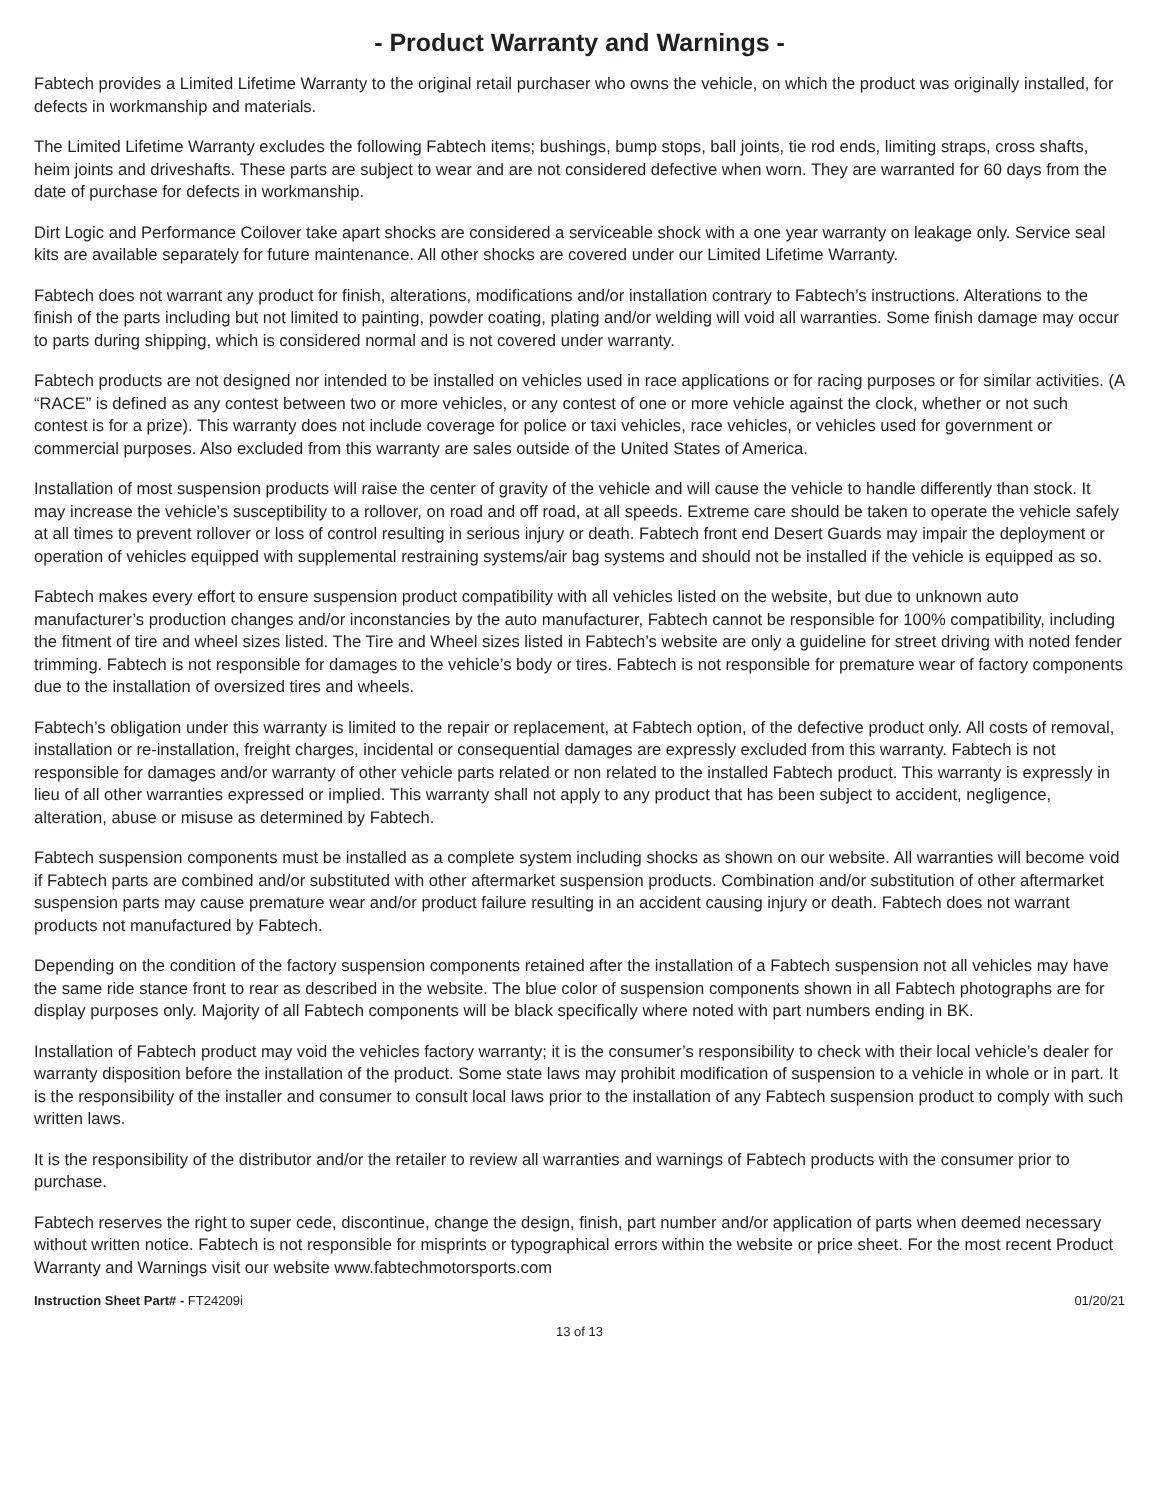- Product Warranty and Warnings -
Fabtech provides a Limited Lifetime Warranty to the original retail purchaser who owns the vehicle, on which the product was originally installed, for defects in workmanship and materials.
The Limited Lifetime Warranty excludes the following Fabtech items; bushings, bump stops, ball joints, tie rod ends, limiting straps, cross shafts, heim joints and driveshafts. These parts are subject to wear and are not considered defective when worn. They are warranted for 60 days from the date of purchase for defects in workmanship.
Dirt Logic and Performance Coilover take apart shocks are considered a serviceable shock with a one year warranty on leakage only. Service seal kits are available separately for future maintenance. All other shocks are covered under our Limited Lifetime Warranty.
Fabtech does not warrant any product for finish, alterations, modifications and/or installation contrary to Fabtech’s instructions. Alterations to the finish of the parts including but not limited to painting, powder coating, plating and/or welding will void all warranties. Some finish damage may occur to parts during shipping, which is considered normal and is not covered under warranty.
Fabtech products are not designed nor intended to be installed on vehicles used in race applications or for racing purposes or for similar activities. (A “RACE” is defined as any contest between two or more vehicles, or any contest of one or more vehicle against the clock, whether or not such contest is for a prize). This warranty does not include coverage for police or taxi vehicles, race vehicles, or vehicles used for government or commercial purposes. Also excluded from this warranty are sales outside of the United States of America.
Installation of most suspension products will raise the center of gravity of the vehicle and will cause the vehicle to handle differently than stock. It may increase the vehicle’s susceptibility to a rollover, on road and off road, at all speeds. Extreme care should be taken to operate the vehicle safely at all times to prevent rollover or loss of control resulting in serious injury or death. Fabtech front end Desert Guards may impair the deployment or operation of vehicles equipped with supplemental restraining systems/air bag systems and should not be installed if the vehicle is equipped as so.
Fabtech makes every effort to ensure suspension product compatibility with all vehicles listed on the website, but due to unknown auto manufacturer’s production changes and/or inconstancies by the auto manufacturer, Fabtech cannot be responsible for 100% compatibility, including the fitment of tire and wheel sizes listed. The Tire and Wheel sizes listed in Fabtech’s website are only a guideline for street driving with noted fender trimming. Fabtech is not responsible for damages to the vehicle’s body or tires. Fabtech is not responsible for premature wear of factory components due to the installation of oversized tires and wheels.
Fabtech’s obligation under this warranty is limited to the repair or replacement, at Fabtech option, of the defective product only. All costs of removal, installation or re-installation, freight charges, incidental or consequential damages are expressly excluded from this warranty. Fabtech is not responsible for damages and/or warranty of other vehicle parts related or non related to the installed Fabtech product. This warranty is expressly in lieu of all other warranties expressed or implied. This warranty shall not apply to any product that has been subject to accident, negligence, alteration, abuse or misuse as determined by Fabtech.
Fabtech suspension components must be installed as a complete system including shocks as shown on our website. All warranties will become void if Fabtech parts are combined and/or substituted with other aftermarket suspension products. Combination and/or substitution of other aftermarket suspension parts may cause premature wear and/or product failure resulting in an accident causing injury or death. Fabtech does not warrant products not manufactured by Fabtech.
Depending on the condition of the factory suspension components retained after the installation of a Fabtech suspension not all vehicles may have the same ride stance front to rear as described in the website. The blue color of suspension components shown in all Fabtech photographs are for display purposes only. Majority of all Fabtech components will be black specifically where noted with part numbers ending in BK.
Installation of Fabtech product may void the vehicles factory warranty; it is the consumer’s responsibility to check with their local vehicle’s dealer for warranty disposition before the installation of the product. Some state laws may prohibit modification of suspension to a vehicle in whole or in part. It is the responsibility of the installer and consumer to consult local laws prior to the installation of any Fabtech suspension product to comply with such written laws.
It is the responsibility of the distributor and/or the retailer to review all warranties and warnings of Fabtech products with the consumer prior to purchase.
Fabtech reserves the right to super cede, discontinue, change the design, finish, part number and/or application of parts when deemed necessary without written notice. Fabtech is not responsible for misprints or typographical errors within the website or price sheet. For the most recent Product Warranty and Warnings visit our website www.fabtechmotorsports.com
Instruction Sheet Part# - FT24209i 01/20/21
13 of 13